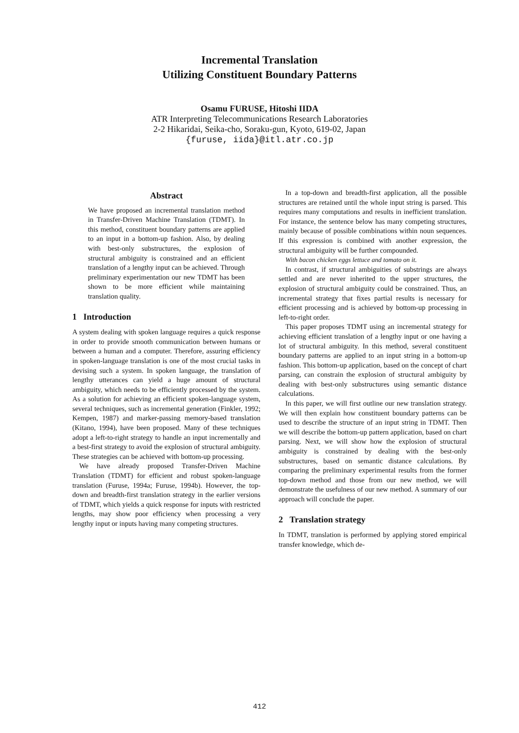Incremental Translation
Utilizing Constituent Boundary Patterns
Osamu FURUSE, Hitoshi IIDA
ATR Interpreting Telecommunications Research Laboratories
2-2 Hikaridai, Seika-cho, Soraku-gun, Kyoto, 619-02, Japan
{furuse, iida}@itl.atr.co.jp
Abstract
We have proposed an incremental translation method in Transfer-Driven Machine Translation (TDMT). In this method, constituent boundary patterns are applied to an input in a bottom-up fashion. Also, by dealing with best-only substructures, the explosion of structural ambiguity is constrained and an efficient translation of a lengthy input can be achieved. Through preliminary experimentation our new TDMT has been shown to be more efficient while maintaining translation quality.
1 Introduction
A system dealing with spoken language requires a quick response in order to provide smooth communication between humans or between a human and a computer. Therefore, assuring efficiency in spoken-language translation is one of the most crucial tasks in devising such a system. In spoken language, the translation of lengthy utterances can yield a huge amount of structural ambiguity, which needs to be efficiently processed by the system. As a solution for achieving an efficient spoken-language system, several techniques, such as incremental generation (Finkler, 1992; Kempen, 1987) and marker-passing memory-based translation (Kitano, 1994), have been proposed. Many of these techniques adopt a left-to-right strategy to handle an input incrementally and a best-first strategy to avoid the explosion of structural ambiguity. These strategies can be achieved with bottom-up processing.
We have already proposed Transfer-Driven Machine Translation (TDMT) for efficient and robust spoken-language translation (Furuse, 1994a; Furuse, 1994b). However, the top-down and breadth-first translation strategy in the earlier versions of TDMT, which yields a quick response for inputs with restricted lengths, may show poor efficiency when processing a very lengthy input or inputs having many competing structures.
In a top-down and breadth-first application, all the possible structures are retained until the whole input string is parsed. This requires many computations and results in inefficient translation. For instance, the sentence below has many competing structures, mainly because of possible combinations within noun sequences. If this expression is combined with another expression, the structural ambiguity will be further compounded.
With bacon chicken eggs lettuce and tomato on it.
In contrast, if structural ambiguities of substrings are always settled and are never inherited to the upper structures, the explosion of structural ambiguity could be constrained. Thus, an incremental strategy that fixes partial results is necessary for efficient processing and is achieved by bottom-up processing in left-to-right order.
This paper proposes TDMT using an incremental strategy for achieving efficient translation of a lengthy input or one having a lot of structural ambiguity. In this method, several constituent boundary patterns are applied to an input string in a bottom-up fashion. This bottom-up application, based on the concept of chart parsing, can constrain the explosion of structural ambiguity by dealing with best-only substructures using semantic distance calculations.
In this paper, we will first outline our new translation strategy. We will then explain how constituent boundary patterns can be used to describe the structure of an input string in TDMT. Then we will describe the bottom-up pattern application, based on chart parsing. Next, we will show how the explosion of structural ambiguity is constrained by dealing with the best-only substructures, based on semantic distance calculations. By comparing the preliminary experimental results from the former top-down method and those from our new method, we will demonstrate the usefulness of our new method. A summary of our approach will conclude the paper.
2 Translation strategy
In TDMT, translation is performed by applying stored empirical transfer knowledge, which de-
412